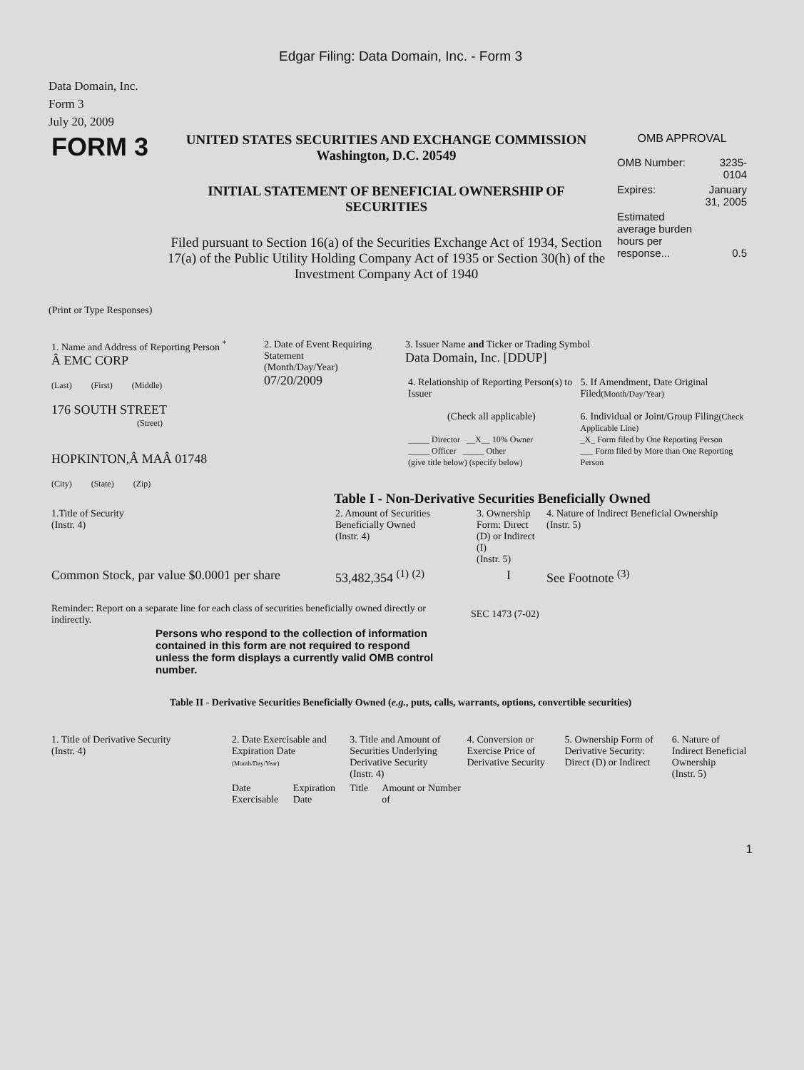Edgar Filing: Data Domain, Inc. - Form 3
Data Domain, Inc.
Form 3
July 20, 2009
| FORM 3 | UNITED STATES SECURITIES AND EXCHANGE COMMISSION Washington, D.C. 20549 INITIAL STATEMENT OF BENEFICIAL OWNERSHIP OF SECURITIES Filed pursuant to Section 16(a) of the Securities Exchange Act of 1934, Section 17(a) of the Public Utility Holding Company Act of 1935 or Section 30(h) of the Investment Company Act of 1940 | OMB APPROVAL / OMB Number: / 3235-0104 / / Expires: / January 31, 2005 / / Estimated average burden hours per response... / 0.5 / |
(Print or Type Responses)
| 1. Name and Address of Reporting Person <sup>*</sup> Â EMC CORP (Last) (First) (Middle) 176 SOUTH STREET (Street) HOPKINTON,Â MAÂ 01748 (City) (State) (Zip) | 2. Date of Event Requiring Statement (Month/Day/Year) 07/20/2009 | 3. Issuer Name and Ticker or Trading Symbol Data Domain, Inc. [DDUP] / 4. Relationship of Reporting Person(s) to Issuer (Check all applicable) _____ Director __X__ 10% Owner _____ Officer _____ Other (give title below) (specify below) / 5. If Amendment, Date Original Filed (Month/Day/Year) 6. Individual or Joint/Group Filing (Check Applicable Line) _X_ Form filed by One Reporting Person ___ Form filed by More than One Reporting Person / |
Table I - Non-Derivative Securities Beneficially Owned
| 1.Title of Security (Instr. 4) | 2. Amount of Securities Beneficially Owned (Instr. 4) | 3. Ownership Form: Direct (D) or Indirect (I) (Instr. 5) | 4. Nature of Indirect Beneficial Ownership (Instr. 5) |
| --- | --- | --- | --- |
| Common Stock, par value $0.0001 per share | 53,482,354 <sup>(1)</sup> <sup>(2)</sup> | I | See Footnote <sup>(3)</sup> |
| Reminder: Report on a separate line for each class of securities beneficially owned directly or indirectly. | SEC 1473 (7-02) |
Persons who respond to the collection of information contained in this form are not required to respond unless the form displays a currently valid OMB control number.
Table II - Derivative Securities Beneficially Owned (e.g., puts, calls, warrants, options, convertible securities)
| 1. Title of Derivative Security (Instr. 4) | 2. Date Exercisable and Expiration Date (Month/Day/Year) | | 3. Title and Amount of Securities Underlying Derivative Security (Instr. 4) | | 4. Conversion or Exercise Price of Derivative Security | 5. Ownership Form of Derivative Security: Direct (D) or Indirect | 6. Nature of Indirect Beneficial Ownership (Instr. 5) |
| --- | --- | --- | --- | --- | --- | --- | --- |
| | Date Exercisable | Expiration Date | Title | Amount or Number of | | | |
1